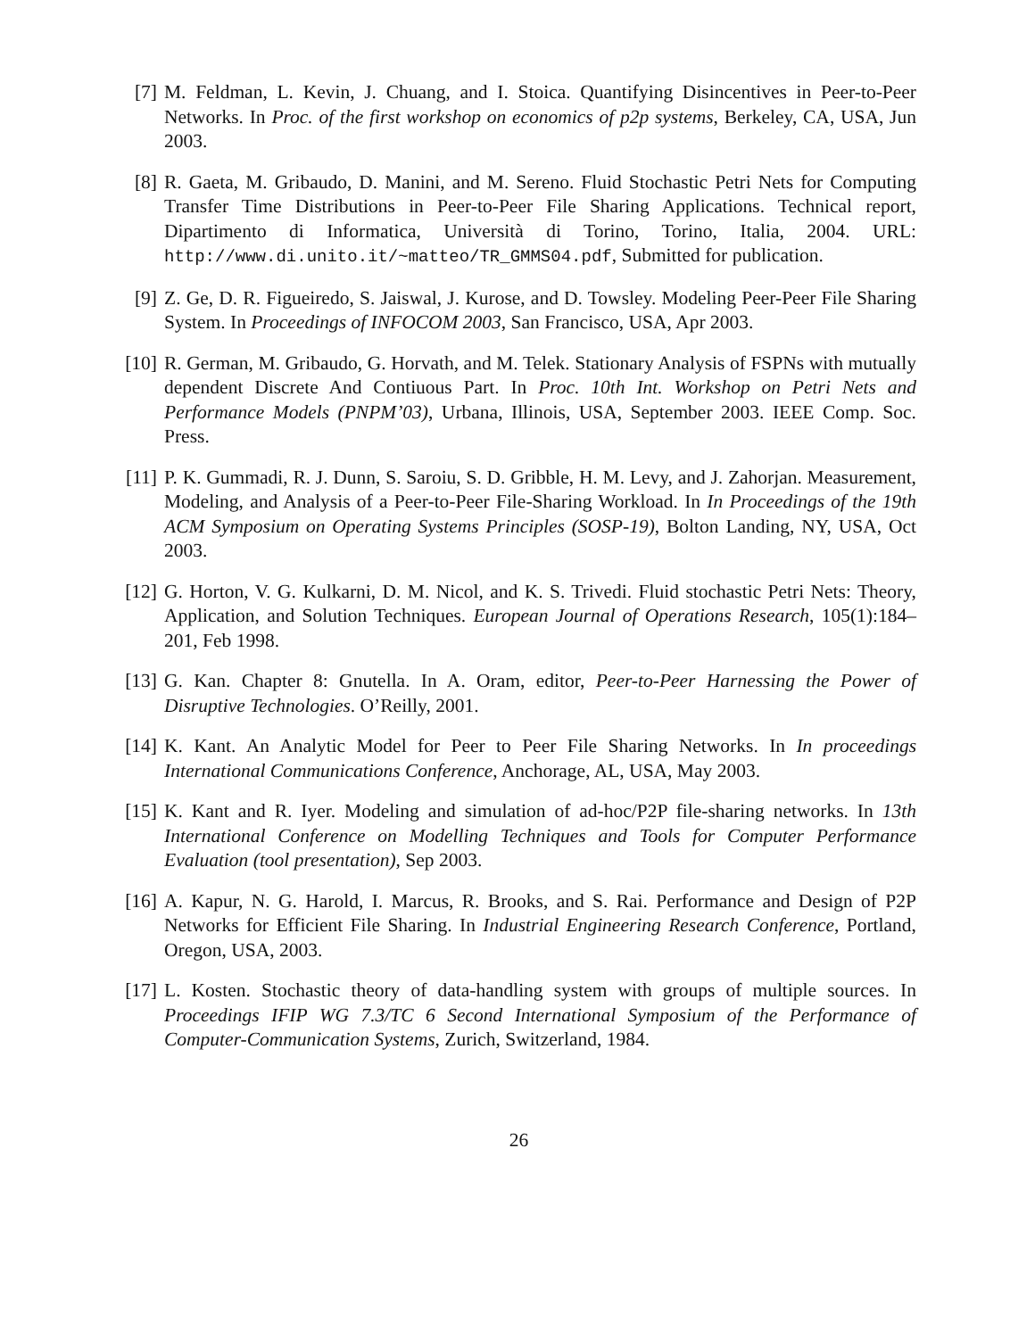[7] M. Feldman, L. Kevin, J. Chuang, and I. Stoica. Quantifying Disincentives in Peer-to-Peer Networks. In Proc. of the first workshop on economics of p2p systems, Berkeley, CA, USA, Jun 2003.
[8] R. Gaeta, M. Gribaudo, D. Manini, and M. Sereno. Fluid Stochastic Petri Nets for Computing Transfer Time Distributions in Peer-to-Peer File Sharing Applications. Technical report, Dipartimento di Informatica, Università di Torino, Torino, Italia, 2004. URL: http://www.di.unito.it/~matteo/TR_GMMS04.pdf, Submitted for publication.
[9] Z. Ge, D. R. Figueiredo, S. Jaiswal, J. Kurose, and D. Towsley. Modeling Peer-Peer File Sharing System. In Proceedings of INFOCOM 2003, San Francisco, USA, Apr 2003.
[10]
R. German, M. Gribaudo, G. Horvath, and M. Telek. Stationary Analysis of FSPNs with mutually dependent Discrete And Contiuous Part. In Proc. 10th Int. Workshop on Petri Nets and Performance Models (PNPM’03), Urbana, Illinois, USA, September 2003. IEEE Comp. Soc. Press.
[11]
P. K. Gummadi, R. J. Dunn, S. Saroiu, S. D. Gribble, H. M. Levy, and J. Zahorjan. Measurement, Modeling, and Analysis of a Peer-to-Peer File-Sharing Workload. In In Proceedings of the 19th ACM Symposium on Operating Systems Principles (SOSP-19), Bolton Landing, NY, USA, Oct 2003.
[12]
G. Horton, V. G. Kulkarni, D. M. Nicol, and K. S. Trivedi. Fluid stochastic Petri Nets: Theory, Application, and Solution Techniques. European Journal of Operations Research, 105(1):184–201, Feb 1998.
[13]
G. Kan. Chapter 8: Gnutella. In A. Oram, editor, Peer-to-Peer Harnessing the Power of Disruptive Technologies. O’Reilly, 2001.
[14]
K. Kant. An Analytic Model for Peer to Peer File Sharing Networks. In In proceedings International Communications Conference, Anchorage, AL, USA, May 2003.
[15]
K. Kant and R. Iyer. Modeling and simulation of ad-hoc/P2P file-sharing networks. In 13th International Conference on Modelling Techniques and Tools for Computer Performance Evaluation (tool presentation), Sep 2003.
[16]
A. Kapur, N. G. Harold, I. Marcus, R. Brooks, and S. Rai. Performance and Design of P2P Networks for Efficient File Sharing. In Industrial Engineering Research Conference, Portland, Oregon, USA, 2003.
[17]
L. Kosten. Stochastic theory of data-handling system with groups of multiple sources. In Proceedings IFIP WG 7.3/TC 6 Second International Symposium of the Performance of Computer-Communication Systems, Zurich, Switzerland, 1984.
26